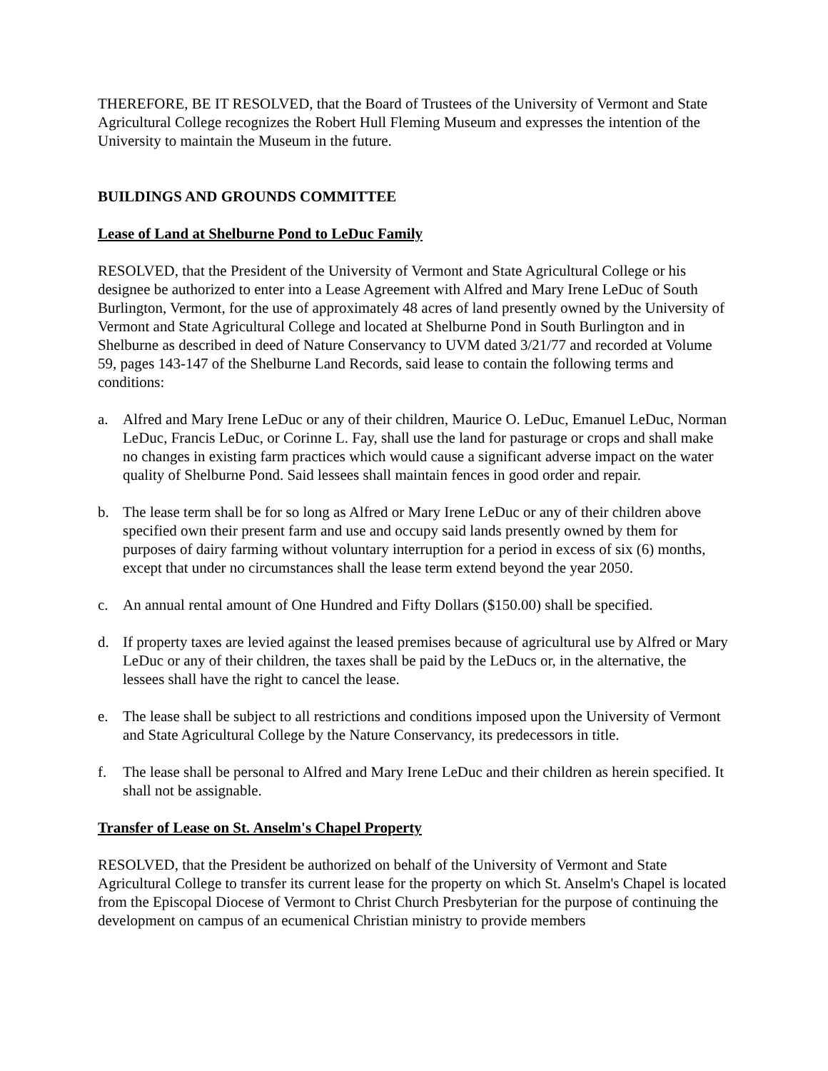THEREFORE, BE IT RESOLVED, that the Board of Trustees of the University of Vermont and State Agricultural College recognizes the Robert Hull Fleming Museum and expresses the intention of the University to maintain the Museum in the future.
BUILDINGS AND GROUNDS COMMITTEE
Lease of Land at Shelburne Pond to LeDuc Family
RESOLVED, that the President of the University of Vermont and State Agricultural College or his designee be authorized to enter into a Lease Agreement with Alfred and Mary Irene LeDuc of South Burlington, Vermont, for the use of approximately 48 acres of land presently owned by the University of Vermont and State Agricultural College and located at Shelburne Pond in South Burlington and in Shelburne as described in deed of Nature Conservancy to UVM dated 3/21/77 and recorded at Volume 59, pages 143-147 of the Shelburne Land Records, said lease to contain the following terms and conditions:
a. Alfred and Mary Irene LeDuc or any of their children, Maurice O. LeDuc, Emanuel LeDuc, Norman LeDuc, Francis LeDuc, or Corinne L. Fay, shall use the land for pasturage or crops and shall make no changes in existing farm practices which would cause a significant adverse impact on the water quality of Shelburne Pond. Said lessees shall maintain fences in good order and repair.
b. The lease term shall be for so long as Alfred or Mary Irene LeDuc or any of their children above specified own their present farm and use and occupy said lands presently owned by them for purposes of dairy farming without voluntary interruption for a period in excess of six (6) months, except that under no circumstances shall the lease term extend beyond the year 2050.
c. An annual rental amount of One Hundred and Fifty Dollars ($150.00) shall be specified.
d. If property taxes are levied against the leased premises because of agricultural use by Alfred or Mary LeDuc or any of their children, the taxes shall be paid by the LeDucs or, in the alternative, the lessees shall have the right to cancel the lease.
e. The lease shall be subject to all restrictions and conditions imposed upon the University of Vermont and State Agricultural College by the Nature Conservancy, its predecessors in title.
f. The lease shall be personal to Alfred and Mary Irene LeDuc and their children as herein specified. It shall not be assignable.
Transfer of Lease on St. Anselm's Chapel Property
RESOLVED, that the President be authorized on behalf of the University of Vermont and State Agricultural College to transfer its current lease for the property on which St. Anselm's Chapel is located from the Episcopal Diocese of Vermont to Christ Church Presbyterian for the purpose of continuing the development on campus of an ecumenical Christian ministry to provide members